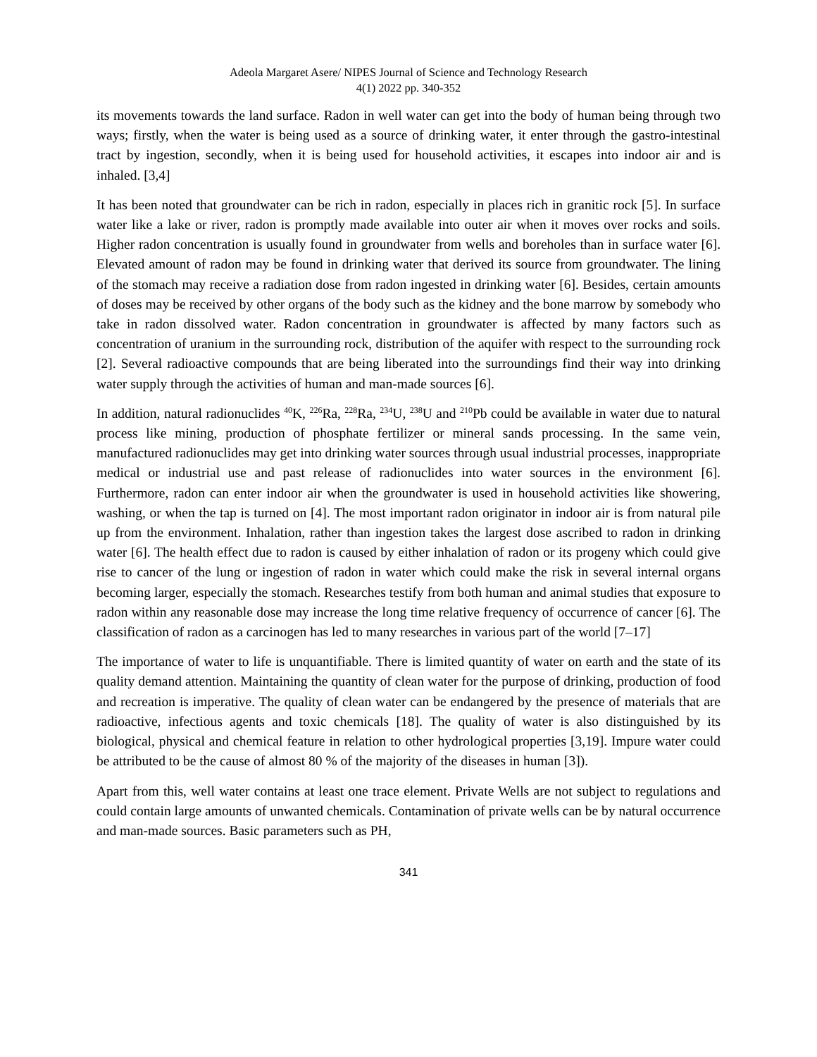Adeola Margaret Asere/ NIPES Journal of Science and Technology Research
4(1) 2022 pp. 340-352
its movements towards the land surface. Radon in well water can get into the body of human being through two ways; firstly, when the water is being used as a source of drinking water, it enter through the gastro-intestinal tract by ingestion, secondly, when it is being used for household activities, it escapes into indoor air and is inhaled. [3,4]
It has been noted that groundwater can be rich in radon, especially in places rich in granitic rock [5]. In surface water like a lake or river, radon is promptly made available into outer air when it moves over rocks and soils. Higher radon concentration is usually found in groundwater from wells and boreholes than in surface water [6]. Elevated amount of radon may be found in drinking water that derived its source from groundwater. The lining of the stomach may receive a radiation dose from radon ingested in drinking water [6]. Besides, certain amounts of doses may be received by other organs of the body such as the kidney and the bone marrow by somebody who take in radon dissolved water. Radon concentration in groundwater is affected by many factors such as concentration of uranium in the surrounding rock, distribution of the aquifer with respect to the surrounding rock [2]. Several radioactive compounds that are being liberated into the surroundings find their way into drinking water supply through the activities of human and man-made sources [6].
In addition, natural radionuclides <sup>40</sup>K, <sup>226</sup>Ra, <sup>228</sup>Ra, <sup>234</sup>U, <sup>238</sup>U and <sup>210</sup>Pb could be available in water due to natural process like mining, production of phosphate fertilizer or mineral sands processing. In the same vein, manufactured radionuclides may get into drinking water sources through usual industrial processes, inappropriate medical or industrial use and past release of radionuclides into water sources in the environment [6]. Furthermore, radon can enter indoor air when the groundwater is used in household activities like showering, washing, or when the tap is turned on [4]. The most important radon originator in indoor air is from natural pile up from the environment. Inhalation, rather than ingestion takes the largest dose ascribed to radon in drinking water [6]. The health effect due to radon is caused by either inhalation of radon or its progeny which could give rise to cancer of the lung or ingestion of radon in water which could make the risk in several internal organs becoming larger, especially the stomach. Researches testify from both human and animal studies that exposure to radon within any reasonable dose may increase the long time relative frequency of occurrence of cancer [6]. The classification of radon as a carcinogen has led to many researches in various part of the world [7–17]
The importance of water to life is unquantifiable. There is limited quantity of water on earth and the state of its quality demand attention. Maintaining the quantity of clean water for the purpose of drinking, production of food and recreation is imperative. The quality of clean water can be endangered by the presence of materials that are radioactive, infectious agents and toxic chemicals [18]. The quality of water is also distinguished by its biological, physical and chemical feature in relation to other hydrological properties [3,19]. Impure water could be attributed to be the cause of almost 80 % of the majority of the diseases in human [3]).
Apart from this, well water contains at least one trace element. Private Wells are not subject to regulations and could contain large amounts of unwanted chemicals. Contamination of private wells can be by natural occurrence and man-made sources. Basic parameters such as PH,
341